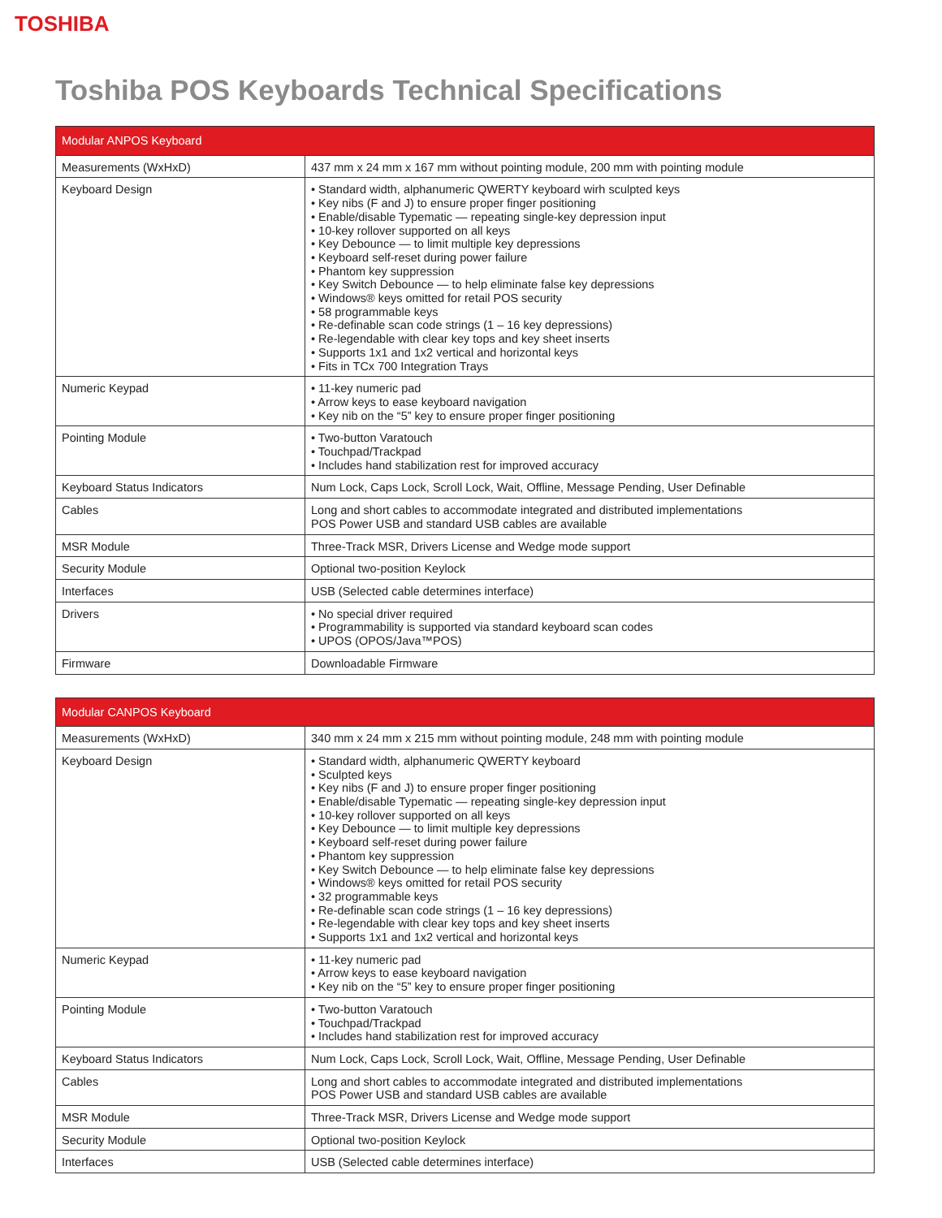TOSHIBA
Toshiba POS Keyboards Technical Specifications
| Modular ANPOS Keyboard | |
| --- | --- |
| Measurements (WxHxD) | 437 mm x 24 mm x 167 mm without pointing module, 200 mm with pointing module |
| Keyboard Design | • Standard width, alphanumeric QWERTY keyboard wirh sculpted keys • Key nibs (F and J) to ensure proper finger positioning • Enable/disable Typematic — repeating single-key depression input • 10-key rollover supported on all keys • Key Debounce — to limit multiple key depressions • Keyboard self-reset during power failure • Phantom key suppression • Key Switch Debounce — to help eliminate false key depressions • Windows® keys omitted for retail POS security • 58 programmable keys • Re-definable scan code strings (1 – 16 key depressions) • Re-legendable with clear key tops and key sheet inserts • Supports 1x1 and 1x2 vertical and horizontal keys • Fits in TCx 700 Integration Trays |
| Numeric Keypad | • 11-key numeric pad • Arrow keys to ease keyboard navigation • Key nib on the “5” key to ensure proper finger positioning |
| Pointing Module | • Two-button Varatouch • Touchpad/Trackpad • Includes hand stabilization rest for improved accuracy |
| Keyboard Status Indicators | Num Lock, Caps Lock, Scroll Lock, Wait, Offline, Message Pending, User Definable |
| Cables | Long and short cables to accommodate integrated and distributed implementations POS Power USB and standard USB cables are available |
| MSR Module | Three-Track MSR, Drivers License and Wedge mode support |
| Security Module | Optional two-position Keylock |
| Interfaces | USB (Selected cable determines interface) |
| Drivers | • No special driver required • Programmability is supported via standard keyboard scan codes • UPOS (OPOS/Java™POS) |
| Firmware | Downloadable Firmware |
| Modular CANPOS Keyboard | |
| --- | --- |
| Measurements (WxHxD) | 340 mm x 24 mm x 215 mm without pointing module, 248 mm with pointing module |
| Keyboard Design | • Standard width, alphanumeric QWERTY keyboard • Sculpted keys • Key nibs (F and J) to ensure proper finger positioning • Enable/disable Typematic — repeating single-key depression input • 10-key rollover supported on all keys • Key Debounce — to limit multiple key depressions • Keyboard self-reset during power failure • Phantom key suppression • Key Switch Debounce — to help eliminate false key depressions • Windows® keys omitted for retail POS security • 32 programmable keys • Re-definable scan code strings (1 – 16 key depressions) • Re-legendable with clear key tops and key sheet inserts • Supports 1x1 and 1x2 vertical and horizontal keys |
| Numeric Keypad | • 11-key numeric pad • Arrow keys to ease keyboard navigation • Key nib on the “5” key to ensure proper finger positioning |
| Pointing Module | • Two-button Varatouch • Touchpad/Trackpad • Includes hand stabilization rest for improved accuracy |
| Keyboard Status Indicators | Num Lock, Caps Lock, Scroll Lock, Wait, Offline, Message Pending, User Definable |
| Cables | Long and short cables to accommodate integrated and distributed implementations POS Power USB and standard USB cables are available |
| MSR Module | Three-Track MSR, Drivers License and Wedge mode support |
| Security Module | Optional two-position Keylock |
| Interfaces | USB (Selected cable determines interface) |